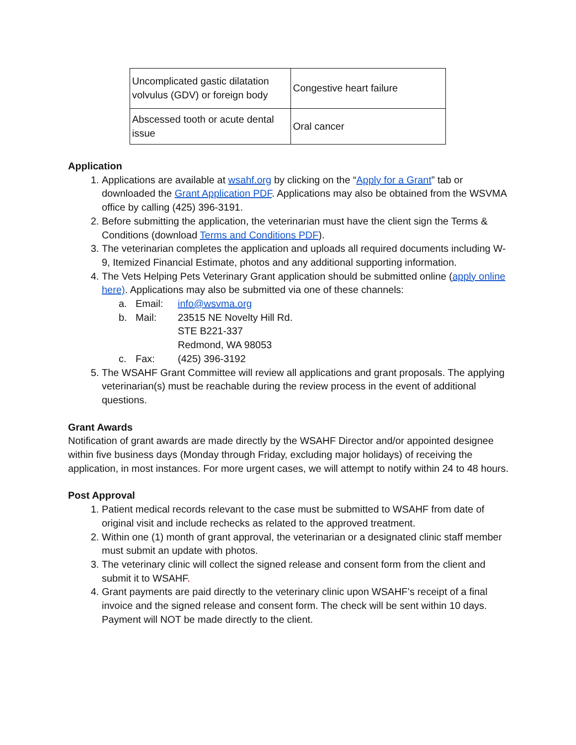| Uncomplicated gastic dilatation volvulus (GDV) or foreign body | Congestive heart failure |
| Abscessed tooth or acute dental issue | Oral cancer |
Application
1. Applications are available at wsahf.org by clicking on the “Apply for a Grant” tab or downloaded the Grant Application PDF. Applications may also be obtained from the WSVMA office by calling (425) 396-3191.
2. Before submitting the application, the veterinarian must have the client sign the Terms & Conditions (download Terms and Conditions PDF).
3. The veterinarian completes the application and uploads all required documents including W-9, Itemized Financial Estimate, photos and any additional supporting information.
4. The Vets Helping Pets Veterinary Grant application should be submitted online (apply online here). Applications may also be submitted via one of these channels:
a. Email: info@wsvma.org
b. Mail: 23515 NE Novelty Hill Rd.
STE B221-337
Redmond, WA 98053
c. Fax: (425) 396-3192
5. The WSAHF Grant Committee will review all applications and grant proposals. The applying veterinarian(s) must be reachable during the review process in the event of additional questions.
Grant Awards
Notification of grant awards are made directly by the WSAHF Director and/or appointed designee within five business days (Monday through Friday, excluding major holidays) of receiving the application, in most instances. For more urgent cases, we will attempt to notify within 24 to 48 hours.
Post Approval
1. Patient medical records relevant to the case must be submitted to WSAHF from date of original visit and include rechecks as related to the approved treatment.
2. Within one (1) month of grant approval, the veterinarian or a designated clinic staff member must submit an update with photos.
3. The veterinary clinic will collect the signed release and consent form from the client and submit it to WSAHF.
4. Grant payments are paid directly to the veterinary clinic upon WSAHF’s receipt of a final invoice and the signed release and consent form. The check will be sent within 10 days. Payment will NOT be made directly to the client.